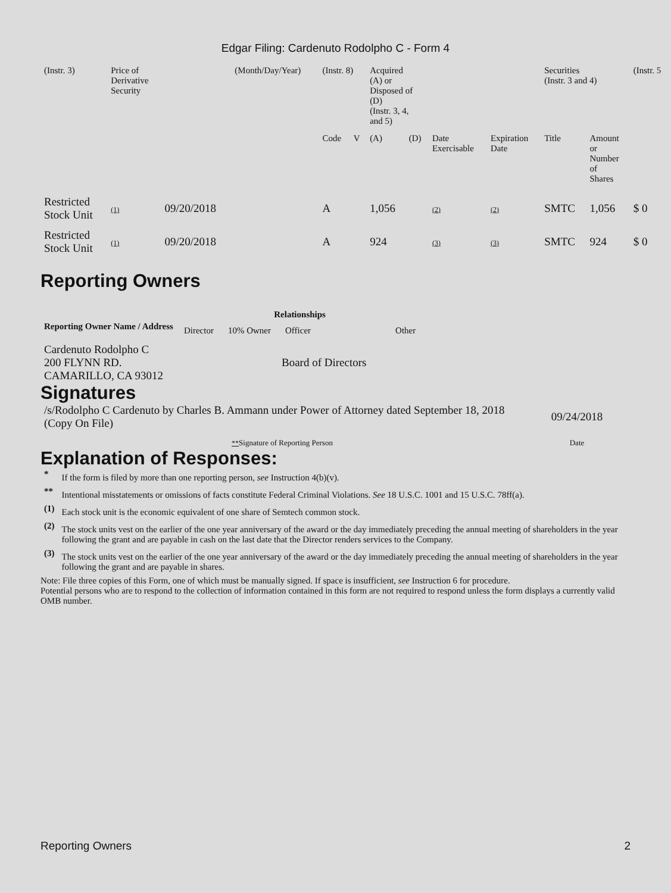Edgar Filing: Cardenuto Rodolpho C - Form 4
| (Instr. 3) | Price of Derivative Security | | (Month/Day/Year) | (Instr. 8) | | Acquired (A) or Disposed of (D) (Instr. 3, 4, and 5) | | | | Securities (Instr. 3 and 4) | | (Instr. 5 |
| | | | | Code | V | (A) | (D) | Date Exercisable | Expiration Date | Title | Amount or Number of Shares | |
| Restricted Stock Unit | (1) | 09/20/2018 | | A | | 1,056 | | (2) | (2) | SMTC | 1,056 | $ 0 |
| Restricted Stock Unit | (1) | 09/20/2018 | | A | | 924 | | (3) | (3) | SMTC | 924 | $ 0 |
Reporting Owners
| Reporting Owner Name / Address | Relationships | | | |
| --- | --- | --- | --- | --- |
| | Director | 10% Owner | Officer | Other |
| Cardenuto Rodolpho C 200 FLYNN RD. CAMARILLO, CA 93012 | | | Board of Directors | |
Signatures
| /s/Rodolpho C Cardenuto by Charles B. Ammann under Power of Attorney dated September 18, 2018 (Copy On File) | 09/24/2018 |
| ** Signature of Reporting Person | Date |
Explanation of Responses:
| * | If the form is filed by more than one reporting person, see Instruction 4(b)(v). |
| ** | Intentional misstatements or omissions of facts constitute Federal Criminal Violations. See 18 U.S.C. 1001 and 15 U.S.C. 78ff(a). |
| (1) | Each stock unit is the economic equivalent of one share of Semtech common stock. |
| (2) | The stock units vest on the earlier of the one year anniversary of the award or the day immediately preceding the annual meeting of shareholders in the year following the grant and are payable in cash on the last date that the Director renders services to the Company. |
| (3) | The stock units vest on the earlier of the one year anniversary of the award or the day immediately preceding the annual meeting of shareholders in the year following the grant and are payable in shares. |
Note: File three copies of this Form, one of which must be manually signed. If space is insufficient, see Instruction 6 for procedure.
Potential persons who are to respond to the collection of information contained in this form are not required to respond unless the form displays a currently valid OMB number.
Reporting Owners 2